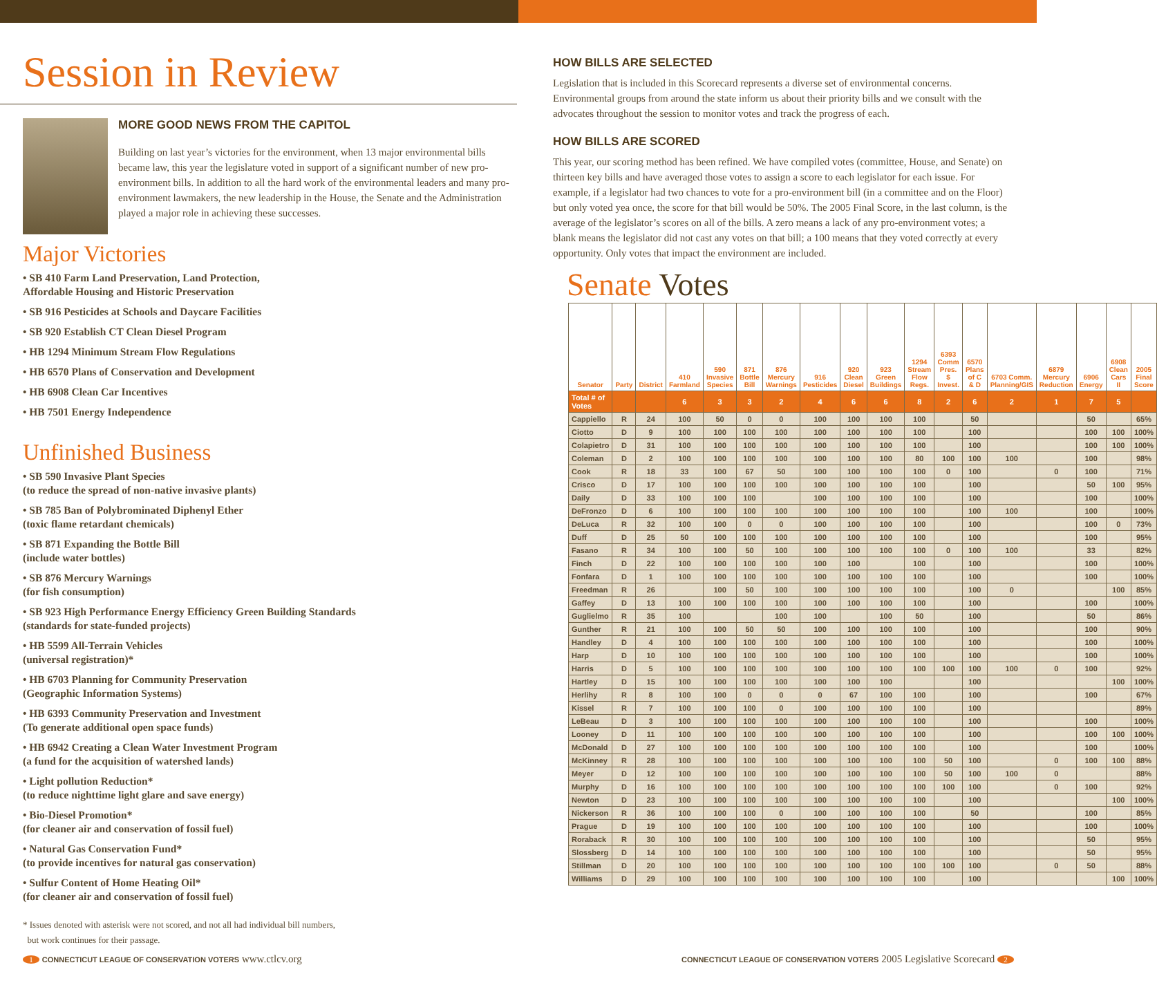Session in Review
MORE GOOD NEWS FROM THE CAPITOL
Building on last year’s victories for the environment, when 13 major environmental bills became law, this year the legislature voted in support of a significant number of new pro-environment bills. In addition to all the hard work of the environmental leaders and many pro-environment lawmakers, the new leadership in the House, the Senate and the Administration played a major role in achieving these successes.
Major Victories
• SB 410 Farm Land Preservation, Land Protection,
Affordable Housing and Historic Preservation
• SB 916 Pesticides at Schools and Daycare Facilities
• SB 920 Establish CT Clean Diesel Program
• HB 1294 Minimum Stream Flow Regulations
• HB 6570 Plans of Conservation and Development
• HB 6908 Clean Car Incentives
• HB 7501 Energy Independence
Unfinished Business
• SB 590 Invasive Plant Species
(to reduce the spread of non-native invasive plants)
• SB 785 Ban of Polybrominated Diphenyl Ether
(toxic flame retardant chemicals)
• SB 871 Expanding the Bottle Bill
(include water bottles)
• SB 876 Mercury Warnings
(for fish consumption)
• SB 923 High Performance Energy Efficiency Green Building Standards
(standards for state-funded projects)
• HB 5599 All-Terrain Vehicles
(universal registration)*
• HB 6703 Planning for Community Preservation
(Geographic Information Systems)
• HB 6393 Community Preservation and Investment
(To generate additional open space funds)
• HB 6942 Creating a Clean Water Investment Program
(a fund for the acquisition of watershed lands)
• Light pollution Reduction*
(to reduce nighttime light glare and save energy)
• Bio-Diesel Promotion*
(for cleaner air and conservation of fossil fuel)
• Natural Gas Conservation Fund*
(to provide incentives for natural gas conservation)
• Sulfur Content of Home Heating Oil*
(for cleaner air and conservation of fossil fuel)
* Issues denoted with asterisk were not scored, and not all had individual bill numbers,
but work continues for their passage.
HOW BILLS ARE SELECTED
Legislation that is included in this Scorecard represents a diverse set of environmental concerns. Environmental groups from around the state inform us about their priority bills and we consult with the advocates throughout the session to monitor votes and track the progress of each.
HOW BILLS ARE SCORED
This year, our scoring method has been refined. We have compiled votes (committee, House, and Senate) on thirteen key bills and have averaged those votes to assign a score to each legislator for each issue. For example, if a legislator had two chances to vote for a pro-environment bill (in a committee and on the Floor) but only voted yea once, the score for that bill would be 50%. The 2005 Final Score, in the last column, is the average of the legislator’s scores on all of the bills. A zero means a lack of any pro-environment votes; a blank means the legislator did not cast any votes on that bill; a 100 means that they voted correctly at every opportunity. Only votes that impact the environment are included.
Senate Votes
| Senator | Party | District | 410 Farmland | 590 Invasive Species | 871 Bottle Bill | 876 Mercury Warnings | 916 Pesticides | 920 Clean Diesel | 923 Green Buildings | 1294 Stream Flow Regs. | 6393 Comm Pres. $ Invest. | 6570 Plans of C & D | 6703 Comm. Planning/GIS | 6879 Mercury Reduction | 6906 Energy | 6908 Clean Cars II | 2005 Final Score |
| --- | --- | --- | --- | --- | --- | --- | --- | --- | --- | --- | --- | --- | --- | --- | --- | --- | --- |
| Total # of Votes | | | 6 | 3 | 3 | 2 | 4 | 6 | 6 | 8 | 2 | 6 | 2 | 1 | 7 | 5 | |
| Cappiello | R | 24 | 100 | 50 | 0 | 0 | 100 | 100 | 100 | 100 | | 50 | | | 50 | | 65% |
| Ciotto | D | 9 | 100 | 100 | 100 | 100 | 100 | 100 | 100 | 100 | | 100 | | | 100 | 100 | 100% |
| Colapietro | D | 31 | 100 | 100 | 100 | 100 | 100 | 100 | 100 | 100 | | 100 | | | 100 | 100 | 100% |
| Coleman | D | 2 | 100 | 100 | 100 | 100 | 100 | 100 | 100 | 80 | 100 | 100 | 100 | | 100 | | 98% |
| Cook | R | 18 | 33 | 100 | 67 | 50 | 100 | 100 | 100 | 100 | 0 | 100 | | 0 | 100 | | 71% |
| Crisco | D | 17 | 100 | 100 | 100 | 100 | 100 | 100 | 100 | 100 | | 100 | | | 50 | 100 | 95% |
| Daily | D | 33 | 100 | 100 | 100 | | 100 | 100 | 100 | 100 | | 100 | | | 100 | | 100% |
| DeFronzo | D | 6 | 100 | 100 | 100 | 100 | 100 | 100 | 100 | 100 | | 100 | 100 | | 100 | | 100% |
| DeLuca | R | 32 | 100 | 100 | 0 | 0 | 100 | 100 | 100 | 100 | | 100 | | | 100 | 0 | 73% |
| Duff | D | 25 | 50 | 100 | 100 | 100 | 100 | 100 | 100 | 100 | | 100 | | | 100 | | 95% |
| Fasano | R | 34 | 100 | 100 | 50 | 100 | 100 | 100 | 100 | 100 | 0 | 100 | 100 | | 33 | | 82% |
| Finch | D | 22 | 100 | 100 | 100 | 100 | 100 | 100 | | 100 | | 100 | | | 100 | | 100% |
| Fonfara | D | 1 | 100 | 100 | 100 | 100 | 100 | 100 | 100 | 100 | | 100 | | | 100 | | 100% |
| Freedman | R | 26 | | 100 | 50 | 100 | 100 | 100 | 100 | 100 | | 100 | 0 | | | 100 | 85% |
| Gaffey | D | 13 | 100 | 100 | 100 | 100 | 100 | 100 | 100 | 100 | | 100 | | | 100 | | 100% |
| Guglielmo | R | 35 | 100 | | | 100 | 100 | | 100 | 50 | | 100 | | | 50 | | 86% |
| Gunther | R | 21 | 100 | 100 | 50 | 50 | 100 | 100 | 100 | 100 | | 100 | | | 100 | | 90% |
| Handley | D | 4 | 100 | 100 | 100 | 100 | 100 | 100 | 100 | 100 | | 100 | | | 100 | | 100% |
| Harp | D | 10 | 100 | 100 | 100 | 100 | 100 | 100 | 100 | 100 | | 100 | | | 100 | | 100% |
| Harris | D | 5 | 100 | 100 | 100 | 100 | 100 | 100 | 100 | 100 | 100 | 100 | 100 | 0 | 100 | | 92% |
| Hartley | D | 15 | 100 | 100 | 100 | 100 | 100 | 100 | 100 | | | 100 | | | | 100 | 100% |
| Herlihy | R | 8 | 100 | 100 | 0 | 0 | 0 | 67 | 100 | 100 | | 100 | | | 100 | | 67% |
| Kissel | R | 7 | 100 | 100 | 100 | 0 | 100 | 100 | 100 | 100 | | 100 | | | | | 89% |
| LeBeau | D | 3 | 100 | 100 | 100 | 100 | 100 | 100 | 100 | 100 | | 100 | | | 100 | | 100% |
| Looney | D | 11 | 100 | 100 | 100 | 100 | 100 | 100 | 100 | 100 | | 100 | | | 100 | 100 | 100% |
| McDonald | D | 27 | 100 | 100 | 100 | 100 | 100 | 100 | 100 | 100 | | 100 | | | 100 | | 100% |
| McKinney | R | 28 | 100 | 100 | 100 | 100 | 100 | 100 | 100 | 100 | 50 | 100 | | 0 | 100 | 100 | 88% |
| Meyer | D | 12 | 100 | 100 | 100 | 100 | 100 | 100 | 100 | 100 | 50 | 100 | 100 | 0 | | | 88% |
| Murphy | D | 16 | 100 | 100 | 100 | 100 | 100 | 100 | 100 | 100 | 100 | 100 | | 0 | 100 | | 92% |
| Newton | D | 23 | 100 | 100 | 100 | 100 | 100 | 100 | 100 | 100 | | 100 | | | | 100 | 100% |
| Nickerson | R | 36 | 100 | 100 | 100 | 0 | 100 | 100 | 100 | 100 | | 50 | | | 100 | | 85% |
| Prague | D | 19 | 100 | 100 | 100 | 100 | 100 | 100 | 100 | 100 | | 100 | | | 100 | | 100% |
| Roraback | R | 30 | 100 | 100 | 100 | 100 | 100 | 100 | 100 | 100 | | 100 | | | 50 | | 95% |
| Slossberg | D | 14 | 100 | 100 | 100 | 100 | 100 | 100 | 100 | 100 | | 100 | | | 50 | | 95% |
| Stillman | D | 20 | 100 | 100 | 100 | 100 | 100 | 100 | 100 | 100 | 100 | 100 | | 0 | 50 | | 88% |
| Williams | D | 29 | 100 | 100 | 100 | 100 | 100 | 100 | 100 | 100 | | 100 | | | | 100 | 100% |
1 CONNECTICUT LEAGUE OF CONSERVATION VOTERS www.ctlcv.org CONNECTICUT LEAGUE OF CONSERVATION VOTERS 2005 Legislative Scorecard 2